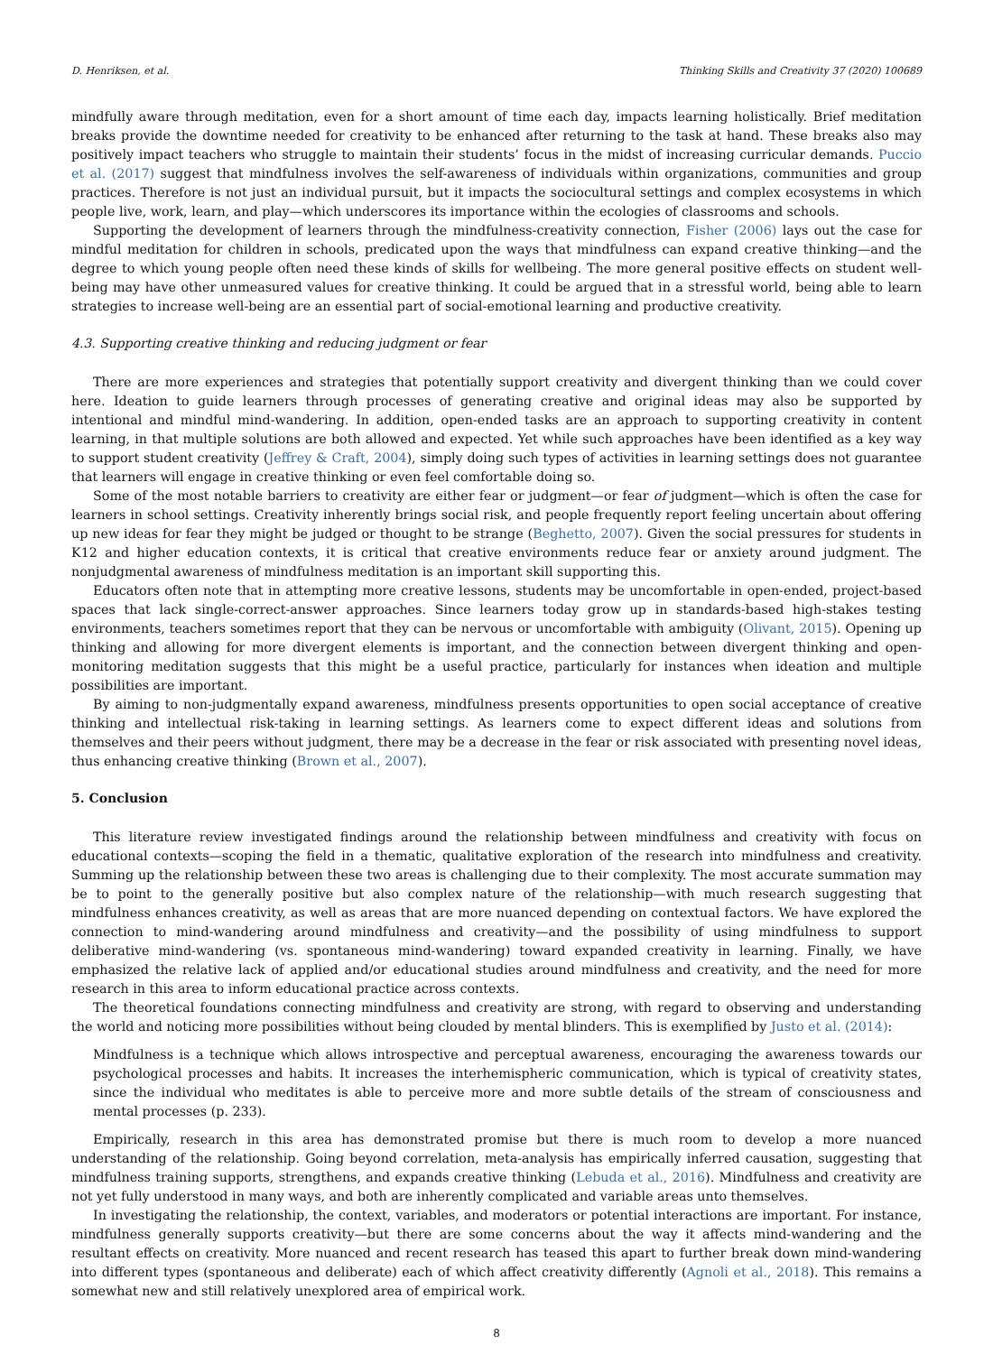D. Henriksen, et al. Thinking Skills and Creativity 37 (2020) 100689
mindfully aware through meditation, even for a short amount of time each day, impacts learning holistically. Brief meditation breaks provide the downtime needed for creativity to be enhanced after returning to the task at hand. These breaks also may positively impact teachers who struggle to maintain their students’ focus in the midst of increasing curricular demands. Puccio et al. (2017) suggest that mindfulness involves the self-awareness of individuals within organizations, communities and group practices. Therefore is not just an individual pursuit, but it impacts the sociocultural settings and complex ecosystems in which people live, work, learn, and play—which underscores its importance within the ecologies of classrooms and schools.
Supporting the development of learners through the mindfulness-creativity connection, Fisher (2006) lays out the case for mindful meditation for children in schools, predicated upon the ways that mindfulness can expand creative thinking—and the degree to which young people often need these kinds of skills for wellbeing. The more general positive effects on student well-being may have other unmeasured values for creative thinking. It could be argued that in a stressful world, being able to learn strategies to increase well-being are an essential part of social-emotional learning and productive creativity.
4.3. Supporting creative thinking and reducing judgment or fear
There are more experiences and strategies that potentially support creativity and divergent thinking than we could cover here. Ideation to guide learners through processes of generating creative and original ideas may also be supported by intentional and mindful mind-wandering. In addition, open-ended tasks are an approach to supporting creativity in content learning, in that multiple solutions are both allowed and expected. Yet while such approaches have been identified as a key way to support student creativity (Jeffrey & Craft, 2004), simply doing such types of activities in learning settings does not guarantee that learners will engage in creative thinking or even feel comfortable doing so.
Some of the most notable barriers to creativity are either fear or judgment—or fear of judgment—which is often the case for learners in school settings. Creativity inherently brings social risk, and people frequently report feeling uncertain about offering up new ideas for fear they might be judged or thought to be strange (Beghetto, 2007). Given the social pressures for students in K12 and higher education contexts, it is critical that creative environments reduce fear or anxiety around judgment. The nonjudgmental awareness of mindfulness meditation is an important skill supporting this.
Educators often note that in attempting more creative lessons, students may be uncomfortable in open-ended, project-based spaces that lack single-correct-answer approaches. Since learners today grow up in standards-based high-stakes testing environments, teachers sometimes report that they can be nervous or uncomfortable with ambiguity (Olivant, 2015). Opening up thinking and allowing for more divergent elements is important, and the connection between divergent thinking and open-monitoring meditation suggests that this might be a useful practice, particularly for instances when ideation and multiple possibilities are important.
By aiming to non-judgmentally expand awareness, mindfulness presents opportunities to open social acceptance of creative thinking and intellectual risk-taking in learning settings. As learners come to expect different ideas and solutions from themselves and their peers without judgment, there may be a decrease in the fear or risk associated with presenting novel ideas, thus enhancing creative thinking (Brown et al., 2007).
5. Conclusion
This literature review investigated findings around the relationship between mindfulness and creativity with focus on educational contexts—scoping the field in a thematic, qualitative exploration of the research into mindfulness and creativity. Summing up the relationship between these two areas is challenging due to their complexity. The most accurate summation may be to point to the generally positive but also complex nature of the relationship—with much research suggesting that mindfulness enhances creativity, as well as areas that are more nuanced depending on contextual factors. We have explored the connection to mind-wandering around mindfulness and creativity—and the possibility of using mindfulness to support deliberative mind-wandering (vs. spontaneous mind-wandering) toward expanded creativity in learning. Finally, we have emphasized the relative lack of applied and/or educational studies around mindfulness and creativity, and the need for more research in this area to inform educational practice across contexts.
The theoretical foundations connecting mindfulness and creativity are strong, with regard to observing and understanding the world and noticing more possibilities without being clouded by mental blinders. This is exemplified by Justo et al. (2014):
Mindfulness is a technique which allows introspective and perceptual awareness, encouraging the awareness towards our psychological processes and habits. It increases the interhemispheric communication, which is typical of creativity states, since the individual who meditates is able to perceive more and more subtle details of the stream of consciousness and mental processes (p. 233).
Empirically, research in this area has demonstrated promise but there is much room to develop a more nuanced understanding of the relationship. Going beyond correlation, meta-analysis has empirically inferred causation, suggesting that mindfulness training supports, strengthens, and expands creative thinking (Lebuda et al., 2016). Mindfulness and creativity are not yet fully understood in many ways, and both are inherently complicated and variable areas unto themselves.
In investigating the relationship, the context, variables, and moderators or potential interactions are important. For instance, mindfulness generally supports creativity—but there are some concerns about the way it affects mind-wandering and the resultant effects on creativity. More nuanced and recent research has teased this apart to further break down mind-wandering into different types (spontaneous and deliberate) each of which affect creativity differently (Agnoli et al., 2018). This remains a somewhat new and still relatively unexplored area of empirical work.
8